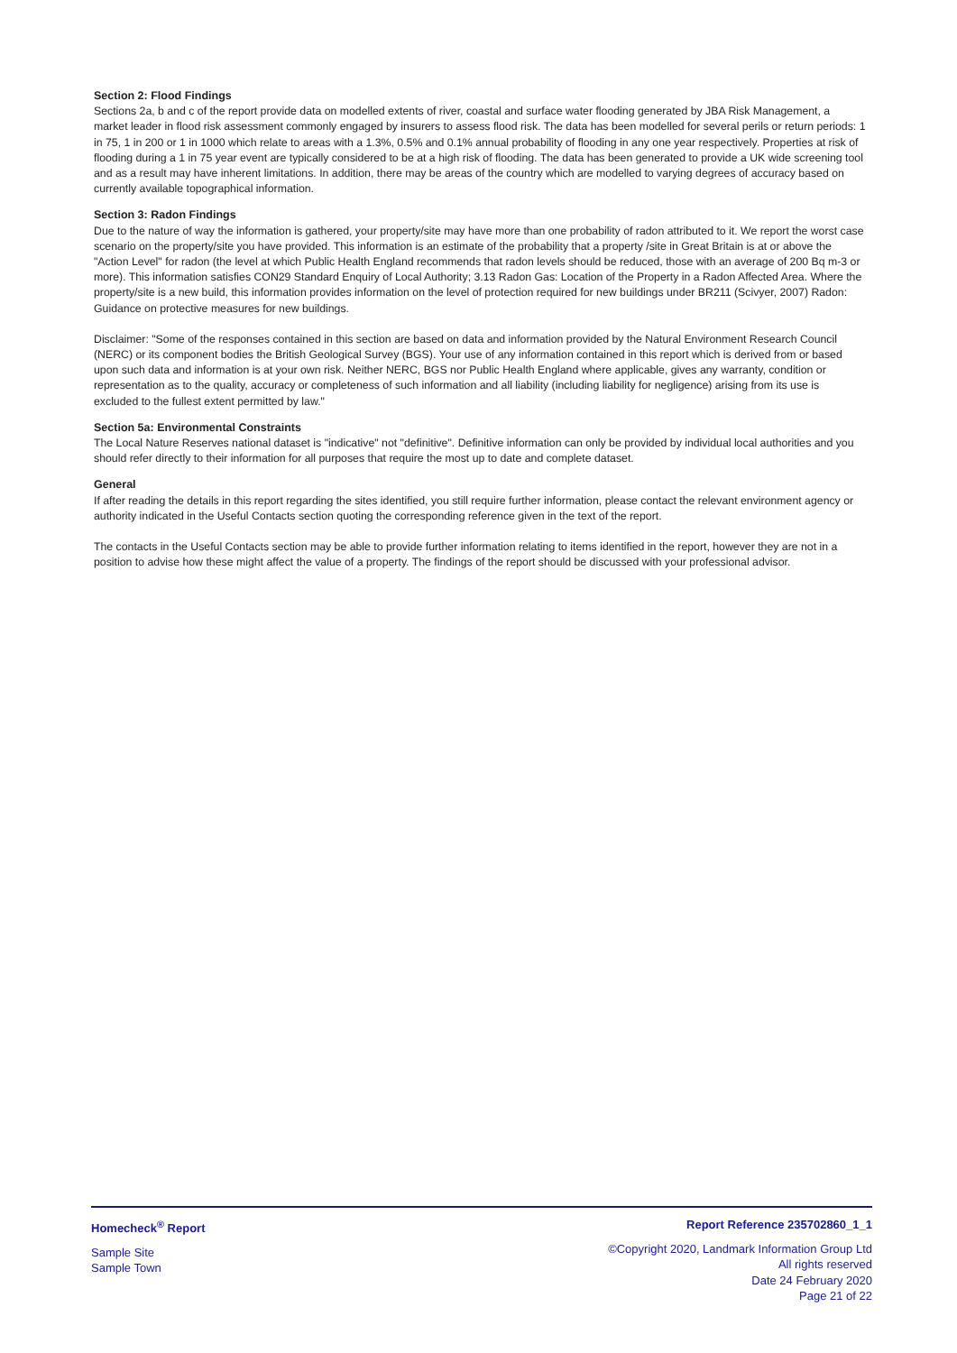Section 2: Flood Findings
Sections 2a, b and c of the report provide data on modelled extents of river, coastal and surface water flooding generated by JBA Risk Management, a market leader in flood risk assessment commonly engaged by insurers to assess flood risk. The data has been modelled for several perils or return periods: 1 in 75, 1 in 200 or 1 in 1000 which relate to areas with a 1.3%, 0.5% and 0.1% annual probability of flooding in any one year respectively. Properties at risk of flooding during a 1 in 75 year event are typically considered to be at a high risk of flooding. The data has been generated to provide a UK wide screening tool and as a result may have inherent limitations. In addition, there may be areas of the country which are modelled to varying degrees of accuracy based on currently available topographical information.
Section 3: Radon Findings
Due to the nature of way the information is gathered, your property/site may have more than one probability of radon attributed to it. We report the worst case scenario on the property/site you have provided. This information is an estimate of the probability that a property /site in Great Britain is at or above the "Action Level" for radon (the level at which Public Health England recommends that radon levels should be reduced, those with an average of 200 Bq m-3 or more). This information satisfies CON29 Standard Enquiry of Local Authority; 3.13 Radon Gas: Location of the Property in a Radon Affected Area. Where the property/site is a new build, this information provides information on the level of protection required for new buildings under BR211 (Scivyer, 2007) Radon: Guidance on protective measures for new buildings.
Disclaimer: "Some of the responses contained in this section are based on data and information provided by the Natural Environment Research Council (NERC) or its component bodies the British Geological Survey (BGS). Your use of any information contained in this report which is derived from or based upon such data and information is at your own risk. Neither NERC, BGS nor Public Health England where applicable, gives any warranty, condition or representation as to the quality, accuracy or completeness of such information and all liability (including liability for negligence) arising from its use is excluded to the fullest extent permitted by law."
Section 5a: Environmental Constraints
The Local Nature Reserves national dataset is "indicative" not "definitive". Definitive information can only be provided by individual local authorities and you should refer directly to their information for all purposes that require the most up to date and complete dataset.
General
If after reading the details in this report regarding the sites identified, you still require further information, please contact the relevant environment agency or authority indicated in the Useful Contacts section quoting the corresponding reference given in the text of the report.
The contacts in the Useful Contacts section may be able to provide further information relating to items identified in the report, however they are not in a position to advise how these might affect the value of a property. The findings of the report should be discussed with your professional advisor.
Homecheck<sup>®</sup> Report
Sample Site
Sample Town
Report Reference 235702860_1_1
©Copyright 2020, Landmark Information Group Ltd
All rights reserved
Date 24 February 2020
Page 21 of 22